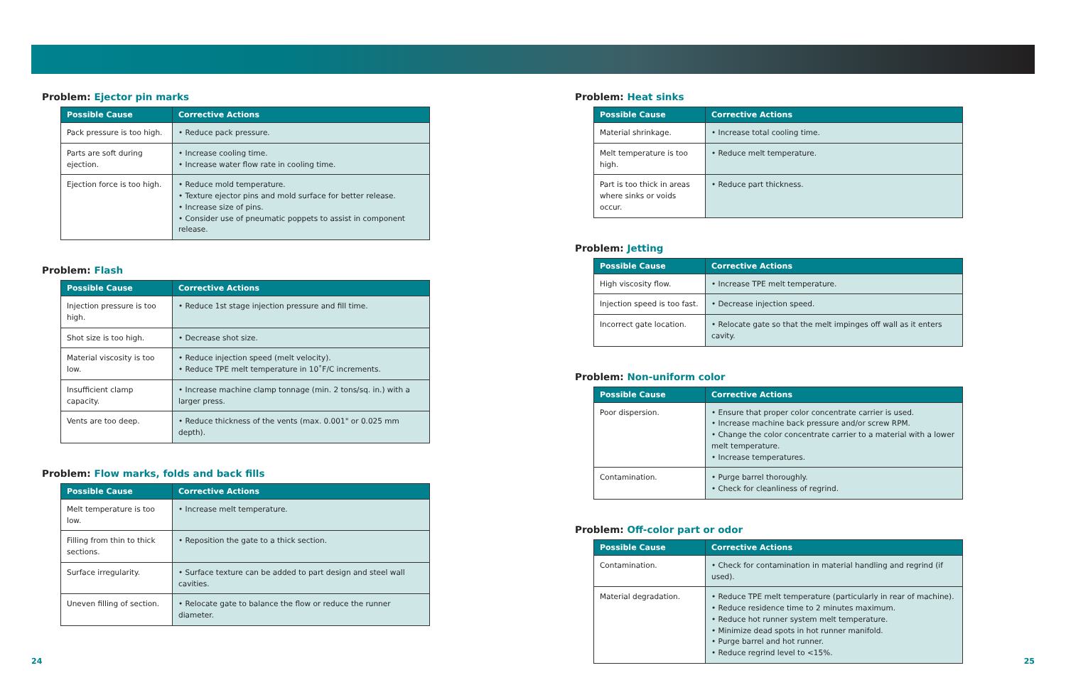Problem: Ejector pin marks
| Possible Cause | Corrective Actions |
| --- | --- |
| Pack pressure is too high. | • Reduce pack pressure. |
| Parts are soft during ejection. | • Increase cooling time. • Increase water flow rate in cooling time. |
| Ejection force is too high. | • Reduce mold temperature. • Texture ejector pins and mold surface for better release. • Increase size of pins. • Consider use of pneumatic poppets to assist in component release. |
Problem: Flash
| Possible Cause | Corrective Actions |
| --- | --- |
| Injection pressure is too high. | • Reduce 1st stage injection pressure and fill time. |
| Shot size is too high. | • Decrease shot size. |
| Material viscosity is too low. | • Reduce injection speed (melt velocity). • Reduce TPE melt temperature in 10˚F/C increments. |
| Insufficient clamp capacity. | • Increase machine clamp tonnage (min. 2 tons/sq. in.) with a larger press. |
| Vents are too deep. | • Reduce thickness of the vents (max. 0.001" or 0.025 mm depth). |
Problem: Flow marks, folds and back fills
| Possible Cause | Corrective Actions |
| --- | --- |
| Melt temperature is too low. | • Increase melt temperature. |
| Filling from thin to thick sections. | • Reposition the gate to a thick section. |
| Surface irregularity. | • Surface texture can be added to part design and steel wall cavities. |
| Uneven filling of section. | • Relocate gate to balance the flow or reduce the runner diameter. |
Problem: Heat sinks
| Possible Cause | Corrective Actions |
| --- | --- |
| Material shrinkage. | • Increase total cooling time. |
| Melt temperature is too high. | • Reduce melt temperature. |
| Part is too thick in areas where sinks or voids occur. | • Reduce part thickness. |
Problem: Jetting
| Possible Cause | Corrective Actions |
| --- | --- |
| High viscosity flow. | • Increase TPE melt temperature. |
| Injection speed is too fast. | • Decrease injection speed. |
| Incorrect gate location. | • Relocate gate so that the melt impinges off wall as it enters cavity. |
Problem: Non-uniform color
| Possible Cause | Corrective Actions |
| --- | --- |
| Poor dispersion. | • Ensure that proper color concentrate carrier is used. • Increase machine back pressure and/or screw RPM. • Change the color concentrate carrier to a material with a lower melt temperature. • Increase temperatures. |
| Contamination. | • Purge barrel thoroughly. • Check for cleanliness of regrind. |
Problem: Off-color part or odor
| Possible Cause | Corrective Actions |
| --- | --- |
| Contamination. | • Check for contamination in material handling and regrind (if used). |
| Material degradation. | • Reduce TPE melt temperature (particularly in rear of machine). • Reduce residence time to 2 minutes maximum. • Reduce hot runner system melt temperature. • Minimize dead spots in hot runner manifold. • Purge barrel and hot runner. • Reduce regrind level to <15%. |
24 25